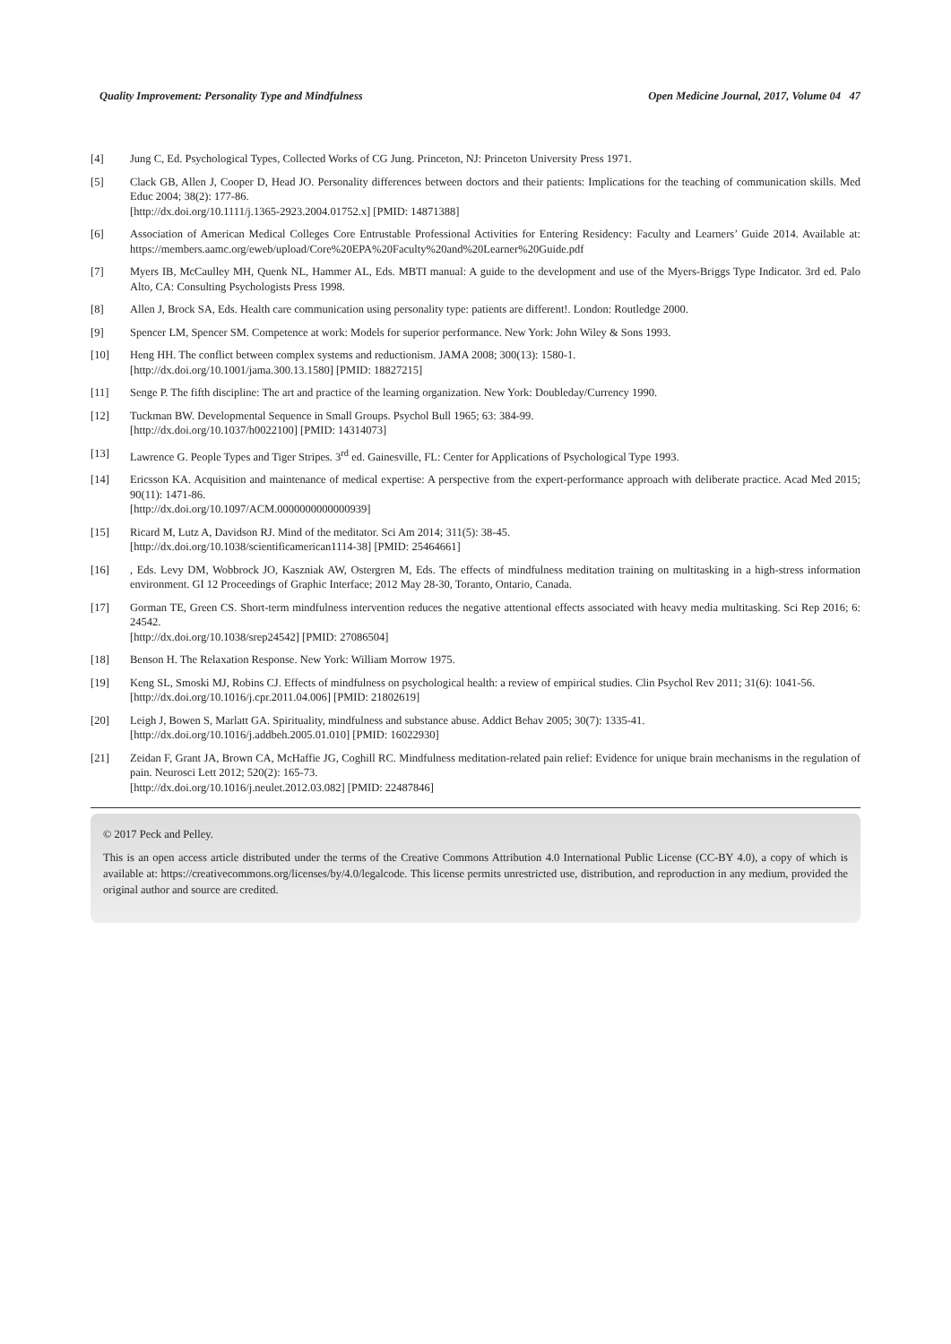Quality Improvement: Personality Type and Mindfulness Open Medicine Journal, 2017, Volume 04 47
[4] Jung C, Ed. Psychological Types, Collected Works of CG Jung. Princeton, NJ: Princeton University Press 1971.
[5] Clack GB, Allen J, Cooper D, Head JO. Personality differences between doctors and their patients: Implications for the teaching of communication skills. Med Educ 2004; 38(2): 177-86.
[http://dx.doi.org/10.1111/j.1365-2923.2004.01752.x] [PMID: 14871388]
[6] Association of American Medical Colleges Core Entrustable Professional Activities for Entering Residency: Faculty and Learners’ Guide 2014. Available at: https://members.aamc.org/eweb/upload/Core%20EPA%20Faculty%20and%20Learner%20Guide.pdf
[7] Myers IB, McCaulley MH, Quenk NL, Hammer AL, Eds. MBTI manual: A guide to the development and use of the Myers-Briggs Type Indicator. 3rd ed. Palo Alto, CA: Consulting Psychologists Press 1998.
[8] Allen J, Brock SA, Eds. Health care communication using personality type: patients are different!. London: Routledge 2000.
[9] Spencer LM, Spencer SM. Competence at work: Models for superior performance. New York: John Wiley & Sons 1993.
[10] Heng HH. The conflict between complex systems and reductionism. JAMA 2008; 300(13): 1580-1.
[http://dx.doi.org/10.1001/jama.300.13.1580] [PMID: 18827215]
[11] Senge P. The fifth discipline: The art and practice of the learning organization. New York: Doubleday/Currency 1990.
[12] Tuckman BW. Developmental Sequence in Small Groups. Psychol Bull 1965; 63: 384-99.
[http://dx.doi.org/10.1037/h0022100] [PMID: 14314073]
[13] Lawrence G. People Types and Tiger Stripes. 3<sup>rd</sup> ed. Gainesville, FL: Center for Applications of Psychological Type 1993.
[14] Ericsson KA. Acquisition and maintenance of medical expertise: A perspective from the expert-performance approach with deliberate practice. Acad Med 2015; 90(11): 1471-86.
[http://dx.doi.org/10.1097/ACM.0000000000000939]
[15] Ricard M, Lutz A, Davidson RJ. Mind of the meditator. Sci Am 2014; 311(5): 38-45.
[http://dx.doi.org/10.1038/scientificamerican1114-38] [PMID: 25464661]
[16] , Eds. Levy DM, Wobbrock JO, Kaszniak AW, Ostergren M, Eds. The effects of mindfulness meditation training on multitasking in a high-stress information environment. GI 12 Proceedings of Graphic Interface; 2012 May 28-30, Toranto, Ontario, Canada.
[17] Gorman TE, Green CS. Short-term mindfulness intervention reduces the negative attentional effects associated with heavy media multitasking. Sci Rep 2016; 6: 24542.
[http://dx.doi.org/10.1038/srep24542] [PMID: 27086504]
[18] Benson H. The Relaxation Response. New York: William Morrow 1975.
[19] Keng SL, Smoski MJ, Robins CJ. Effects of mindfulness on psychological health: a review of empirical studies. Clin Psychol Rev 2011; 31(6): 1041-56.
[http://dx.doi.org/10.1016/j.cpr.2011.04.006] [PMID: 21802619]
[20] Leigh J, Bowen S, Marlatt GA. Spirituality, mindfulness and substance abuse. Addict Behav 2005; 30(7): 1335-41.
[http://dx.doi.org/10.1016/j.addbeh.2005.01.010] [PMID: 16022930]
[21] Zeidan F, Grant JA, Brown CA, McHaffie JG, Coghill RC. Mindfulness meditation-related pain relief: Evidence for unique brain mechanisms in the regulation of pain. Neurosci Lett 2012; 520(2): 165-73.
[http://dx.doi.org/10.1016/j.neulet.2012.03.082] [PMID: 22487846]
© 2017 Peck and Pelley.
This is an open access article distributed under the terms of the Creative Commons Attribution 4.0 International Public License (CC-BY 4.0), a copy of which is available at: https://creativecommons.org/licenses/by/4.0/legalcode. This license permits unrestricted use, distribution, and reproduction in any medium, provided the original author and source are credited.